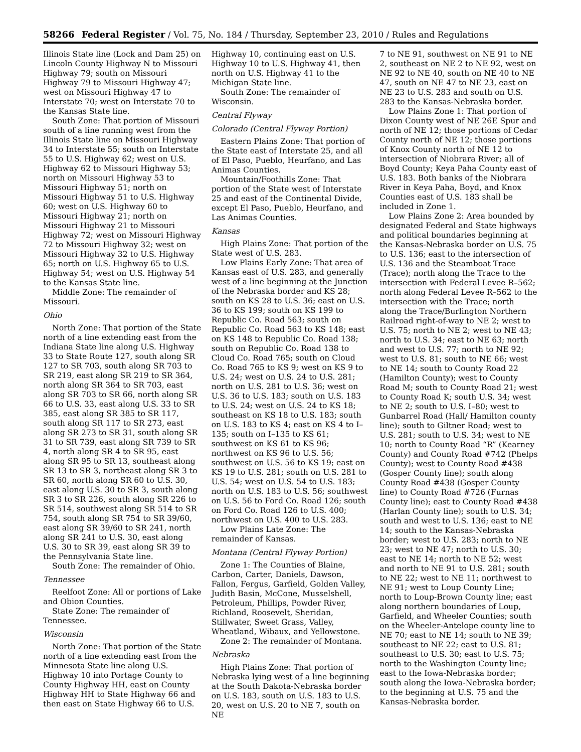58266 Federal Register / Vol. 75, No. 184 / Thursday, September 23, 2010 / Rules and Regulations
Illinois State line (Lock and Dam 25) on Lincoln County Highway N to Missouri Highway 79; south on Missouri Highway 79 to Missouri Highway 47; west on Missouri Highway 47 to Interstate 70; west on Interstate 70 to the Kansas State line.
South Zone: That portion of Missouri south of a line running west from the Illinois State line on Missouri Highway 34 to Interstate 55; south on Interstate 55 to U.S. Highway 62; west on U.S. Highway 62 to Missouri Highway 53; north on Missouri Highway 53 to Missouri Highway 51; north on Missouri Highway 51 to U.S. Highway 60; west on U.S. Highway 60 to Missouri Highway 21; north on Missouri Highway 21 to Missouri Highway 72; west on Missouri Highway 72 to Missouri Highway 32; west on Missouri Highway 32 to U.S. Highway 65; north on U.S. Highway 65 to U.S. Highway 54; west on U.S. Highway 54 to the Kansas State line.
Middle Zone: The remainder of Missouri.
Ohio
North Zone: That portion of the State north of a line extending east from the Indiana State line along U.S. Highway 33 to State Route 127, south along SR 127 to SR 703, south along SR 703 to SR 219, east along SR 219 to SR 364, north along SR 364 to SR 703, east along SR 703 to SR 66, north along SR 66 to U.S. 33, east along U.S. 33 to SR 385, east along SR 385 to SR 117, south along SR 117 to SR 273, east along SR 273 to SR 31, south along SR 31 to SR 739, east along SR 739 to SR 4, north along SR 4 to SR 95, east along SR 95 to SR 13, southeast along SR 13 to SR 3, northeast along SR 3 to SR 60, north along SR 60 to U.S. 30, east along U.S. 30 to SR 3, south along SR 3 to SR 226, south along SR 226 to SR 514, southwest along SR 514 to SR 754, south along SR 754 to SR 39/60, east along SR 39/60 to SR 241, north along SR 241 to U.S. 30, east along U.S. 30 to SR 39, east along SR 39 to the Pennsylvania State line.
South Zone: The remainder of Ohio.
Tennessee
Reelfoot Zone: All or portions of Lake and Obion Counties.
State Zone: The remainder of Tennessee.
Wisconsin
North Zone: That portion of the State north of a line extending east from the Minnesota State line along U.S. Highway 10 into Portage County to County Highway HH, east on County Highway HH to State Highway 66 and then east on State Highway 66 to U.S.
Highway 10, continuing east on U.S. Highway 10 to U.S. Highway 41, then north on U.S. Highway 41 to the Michigan State line.
South Zone: The remainder of Wisconsin.
Central Flyway
Colorado (Central Flyway Portion)
Eastern Plains Zone: That portion of the State east of Interstate 25, and all of El Paso, Pueblo, Heurfano, and Las Animas Counties.
Mountain/Foothills Zone: That portion of the State west of Interstate 25 and east of the Continental Divide, except El Paso, Pueblo, Heurfano, and Las Animas Counties.
Kansas
High Plains Zone: That portion of the State west of U.S. 283.
Low Plains Early Zone: That area of Kansas east of U.S. 283, and generally west of a line beginning at the Junction of the Nebraska border and KS 28; south on KS 28 to U.S. 36; east on U.S. 36 to KS 199; south on KS 199 to Republic Co. Road 563; south on Republic Co. Road 563 to KS 148; east on KS 148 to Republic Co. Road 138; south on Republic Co. Road 138 to Cloud Co. Road 765; south on Cloud Co. Road 765 to KS 9; west on KS 9 to U.S. 24; west on U.S. 24 to U.S. 281; north on U.S. 281 to U.S. 36; west on U.S. 36 to U.S. 183; south on U.S. 183 to U.S. 24; west on U.S. 24 to KS 18; southeast on KS 18 to U.S. 183; south on U.S. 183 to KS 4; east on KS 4 to I–135; south on I–135 to KS 61; southwest on KS 61 to KS 96; northwest on KS 96 to U.S. 56; southwest on U.S. 56 to KS 19; east on KS 19 to U.S. 281; south on U.S. 281 to U.S. 54; west on U.S. 54 to U.S. 183; north on U.S. 183 to U.S. 56; southwest on U.S. 56 to Ford Co. Road 126; south on Ford Co. Road 126 to U.S. 400; northwest on U.S. 400 to U.S. 283.
Low Plains Late Zone: The remainder of Kansas.
Montana (Central Flyway Portion)
Zone 1: The Counties of Blaine, Carbon, Carter, Daniels, Dawson, Fallon, Fergus, Garfield, Golden Valley, Judith Basin, McCone, Musselshell, Petroleum, Phillips, Powder River, Richland, Roosevelt, Sheridan, Stillwater, Sweet Grass, Valley, Wheatland, Wibaux, and Yellowstone.
Zone 2: The remainder of Montana.
Nebraska
High Plains Zone: That portion of Nebraska lying west of a line beginning at the South Dakota-Nebraska border on U.S. 183, south on U.S. 183 to U.S. 20, west on U.S. 20 to NE 7, south on NE
7 to NE 91, southwest on NE 91 to NE 2, southeast on NE 2 to NE 92, west on NE 92 to NE 40, south on NE 40 to NE 47, south on NE 47 to NE 23, east on NE 23 to U.S. 283 and south on U.S. 283 to the Kansas-Nebraska border.
Low Plains Zone 1: That portion of Dixon County west of NE 26E Spur and north of NE 12; those portions of Cedar County north of NE 12; those portions of Knox County north of NE 12 to intersection of Niobrara River; all of Boyd County; Keya Paha County east of U.S. 183. Both banks of the Niobrara River in Keya Paha, Boyd, and Knox Counties east of U.S. 183 shall be included in Zone 1.
Low Plains Zone 2: Area bounded by designated Federal and State highways and political boundaries beginning at the Kansas-Nebraska border on U.S. 75 to U.S. 136; east to the intersection of U.S. 136 and the Steamboat Trace (Trace); north along the Trace to the intersection with Federal Levee R–562; north along Federal Levee R–562 to the intersection with the Trace; north along the Trace/Burlington Northern Railroad right-of-way to NE 2; west to U.S. 75; north to NE 2; west to NE 43; north to U.S. 34; east to NE 63; north and west to U.S. 77; north to NE 92; west to U.S. 81; south to NE 66; west to NE 14; south to County Road 22 (Hamilton County); west to County Road M; south to County Road 21; west to County Road K; south U.S. 34; west to NE 2; south to U.S. I–80; west to Gunbarrel Road (Hall/ Hamilton county line); south to Giltner Road; west to U.S. 281; south to U.S. 34; west to NE 10; north to County Road “R” (Kearney County) and County Road #742 (Phelps County); west to County Road #438 (Gosper County line); south along County Road #438 (Gosper County line) to County Road #726 (Furnas County line); east to County Road #438 (Harlan County line); south to U.S. 34; south and west to U.S. 136; east to NE 14; south to the Kansas-Nebraska border; west to U.S. 283; north to NE 23; west to NE 47; north to U.S. 30; east to NE 14; north to NE 52; west and north to NE 91 to U.S. 281; south to NE 22; west to NE 11; northwest to NE 91; west to Loup County Line; north to Loup-Brown County line; east along northern boundaries of Loup, Garfield, and Wheeler Counties; south on the Wheeler-Antelope county line to NE 70; east to NE 14; south to NE 39; southeast to NE 22; east to U.S. 81; southeast to U.S. 30; east to U.S. 75; north to the Washington County line; east to the Iowa-Nebraska border; south along the Iowa-Nebraska border; to the beginning at U.S. 75 and the Kansas-Nebraska border.